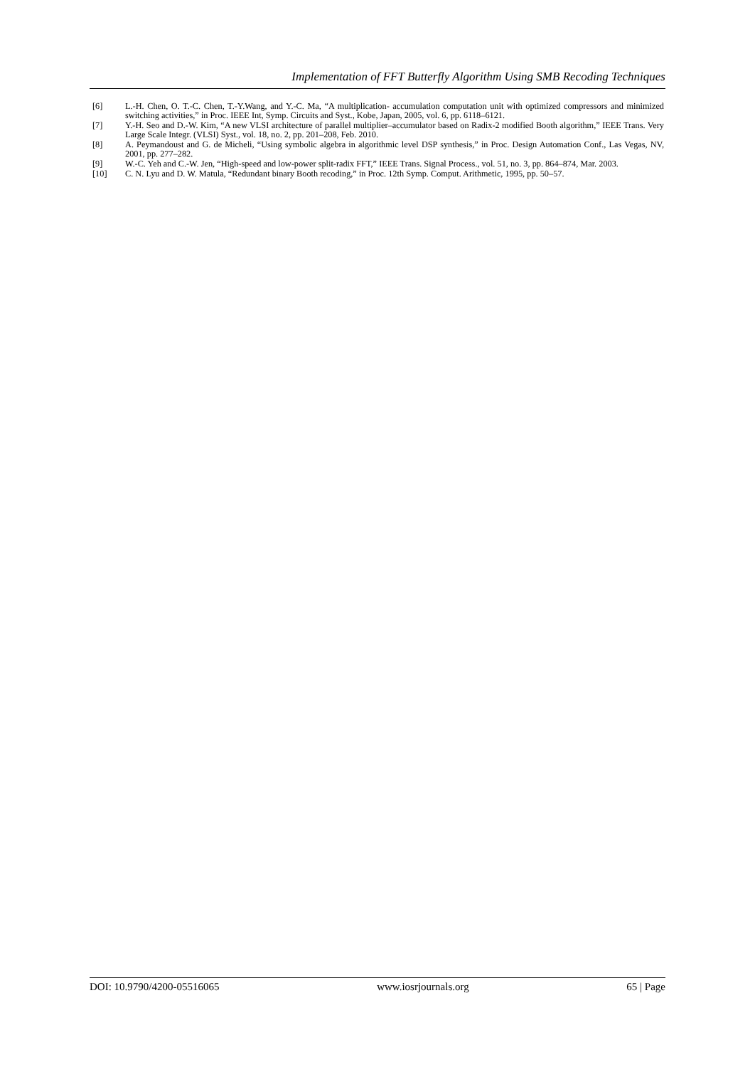Implementation of FFT Butterfly Algorithm Using SMB Recoding Techniques
[6] L.-H. Chen, O. T.-C. Chen, T.-Y.Wang, and Y.-C. Ma, “A multiplication- accumulation computation unit with optimized compressors and minimized switching activities,” in Proc. IEEE Int, Symp. Circuits and Syst., Kobe, Japan, 2005, vol. 6, pp. 6118–6121.
[7] Y.-H. Seo and D.-W. Kim, “A new VLSI architecture of parallel multiplier–accumulator based on Radix-2 modified Booth algorithm,” IEEE Trans. Very Large Scale Integr. (VLSI) Syst., vol. 18, no. 2, pp. 201–208, Feb. 2010.
[8] A. Peymandoust and G. de Micheli, “Using symbolic algebra in algorithmic level DSP synthesis,” in Proc. Design Automation Conf., Las Vegas, NV, 2001, pp. 277–282.
[9] W.-C. Yeh and C.-W. Jen, “High-speed and low-power split-radix FFT,” IEEE Trans. Signal Process., vol. 51, no. 3, pp. 864–874, Mar. 2003.
[10] C. N. Lyu and D. W. Matula, “Redundant binary Booth recoding,” in Proc. 12th Symp. Comput. Arithmetic, 1995, pp. 50–57.
DOI: 10.9790/4200-05516065 www.iosrjournals.org 65 | Page